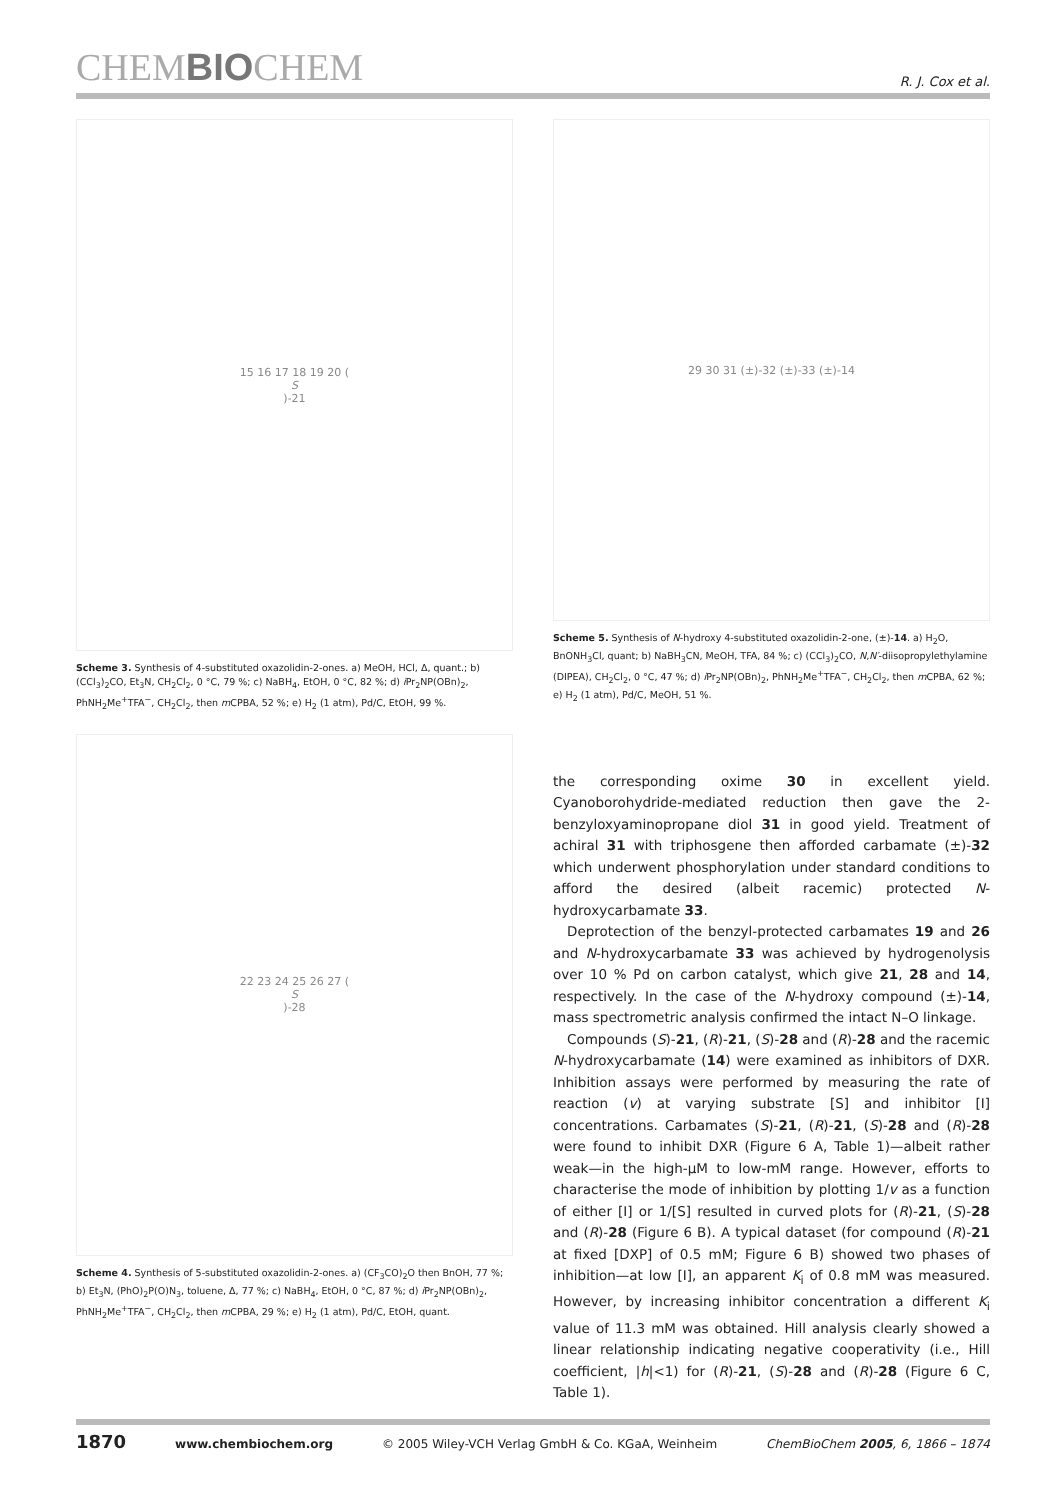CHEMBIOCHEM
R. J. Cox et al.
15 16 17 18 19 20 (S)-21
Scheme 3. Synthesis of 4-substituted oxazolidin-2-ones. a) MeOH, HCl, Δ, quant.; b) (CCl<sub>3</sub>)<sub>2</sub>CO, Et<sub>3</sub>N, CH<sub>2</sub>Cl<sub>2</sub>, 0 °C, 79 %; c) NaBH<sub>4</sub>, EtOH, 0 °C, 82 %; d) i Pr<sub>2</sub>NP(OBn)<sub>2</sub>, PhNH<sub>2</sub>Me<sup>+</sup>TFA<sup>−</sup>, CH<sub>2</sub>Cl<sub>2</sub>, then m CPBA, 52 %; e) H<sub>2</sub> (1 atm), Pd/C, EtOH, 99 %.
22 23 24 25 26 27 (S)-28
Scheme 4. Synthesis of 5-substituted oxazolidin-2-ones. a) (CF<sub>3</sub>CO)<sub>2</sub>O then BnOH, 77 %; b) Et<sub>3</sub>N, (PhO)<sub>2</sub>P(O)N<sub>3</sub>, toluene, Δ, 77 %; c) NaBH<sub>4</sub>, EtOH, 0 °C, 87 %; d) i Pr<sub>2</sub>NP(OBn)<sub>2</sub>, PhNH<sub>2</sub>Me<sup>+</sup>TFA<sup>−</sup>, CH<sub>2</sub>Cl<sub>2</sub>, then m CPBA, 29 %; e) H<sub>2</sub> (1 atm), Pd/C, EtOH, quant.
29 30 31 (±)-32 (±)-33 (±)-14
Scheme 5. Synthesis of N-hydroxy 4-substituted oxazolidin-2-one, (±)-14. a) H<sub>2</sub>O, BnONH<sub>3</sub>Cl, quant; b) NaBH<sub>3</sub>CN, MeOH, TFA, 84 %; c) (CCl<sub>3</sub>)<sub>2</sub>CO, N,N′-diisopropylethylamine (DIPEA), CH<sub>2</sub>Cl<sub>2</sub>, 0 °C, 47 %; d) i Pr<sub>2</sub>NP(OBn)<sub>2</sub>, PhNH<sub>2</sub>Me<sup>+</sup>TFA<sup>−</sup>, CH<sub>2</sub>Cl<sub>2</sub>, then m CPBA, 62 %; e) H<sub>2</sub> (1 atm), Pd/C, MeOH, 51 %.
the corresponding oxime 30 in excellent yield. Cyanoborohydride-mediated reduction then gave the 2-benzyloxyaminopropane diol 31 in good yield. Treatment of achiral 31 with triphosgene then afforded carbamate (±)-32 which underwent phosphorylation under standard conditions to afford the desired (albeit racemic) protected N-hydroxycarbamate 33.
Deprotection of the benzyl-protected carbamates 19 and 26 and N-hydroxycarbamate 33 was achieved by hydrogenolysis over 10 % Pd on carbon catalyst, which give 21, 28 and 14, respectively. In the case of the N-hydroxy compound (±)-14, mass spectrometric analysis confirmed the intact N–O linkage.
Compounds (S)-21, (R)-21, (S)-28 and (R)-28 and the racemic N-hydroxycarbamate (14) were examined as inhibitors of DXR. Inhibition assays were performed by measuring the rate of reaction (v) at varying substrate [S] and inhibitor [I] concentrations. Carbamates (S)-21, (R)-21, (S)-28 and (R)-28 were found to inhibit DXR (Figure 6 A, Table 1)—albeit rather weak—in the high-μM to low-mM range. However, efforts to characterise the mode of inhibition by plotting 1/v as a function of either [I] or 1/[S] resulted in curved plots for (R)-21, (S)-28 and (R)-28 (Figure 6 B). A typical dataset (for compound (R)-21 at fixed [DXP] of 0.5 mM; Figure 6 B) showed two phases of inhibition—at low [I], an apparent K<sub>i</sub> of 0.8 mM was measured. However, by increasing inhibitor concentration a different K<sub>i</sub> value of 11.3 mM was obtained. Hill analysis clearly showed a linear relationship indicating negative cooperativity (i.e., Hill coefficient, |h|<1) for (R)-21, (S)-28 and (R)-28 (Figure 6 C, Table 1).
1870 www.chembiochem.org © 2005 Wiley-VCH Verlag GmbH & Co. KGaA, Weinheim ChemBioChem 2005, 6, 1866 – 1874